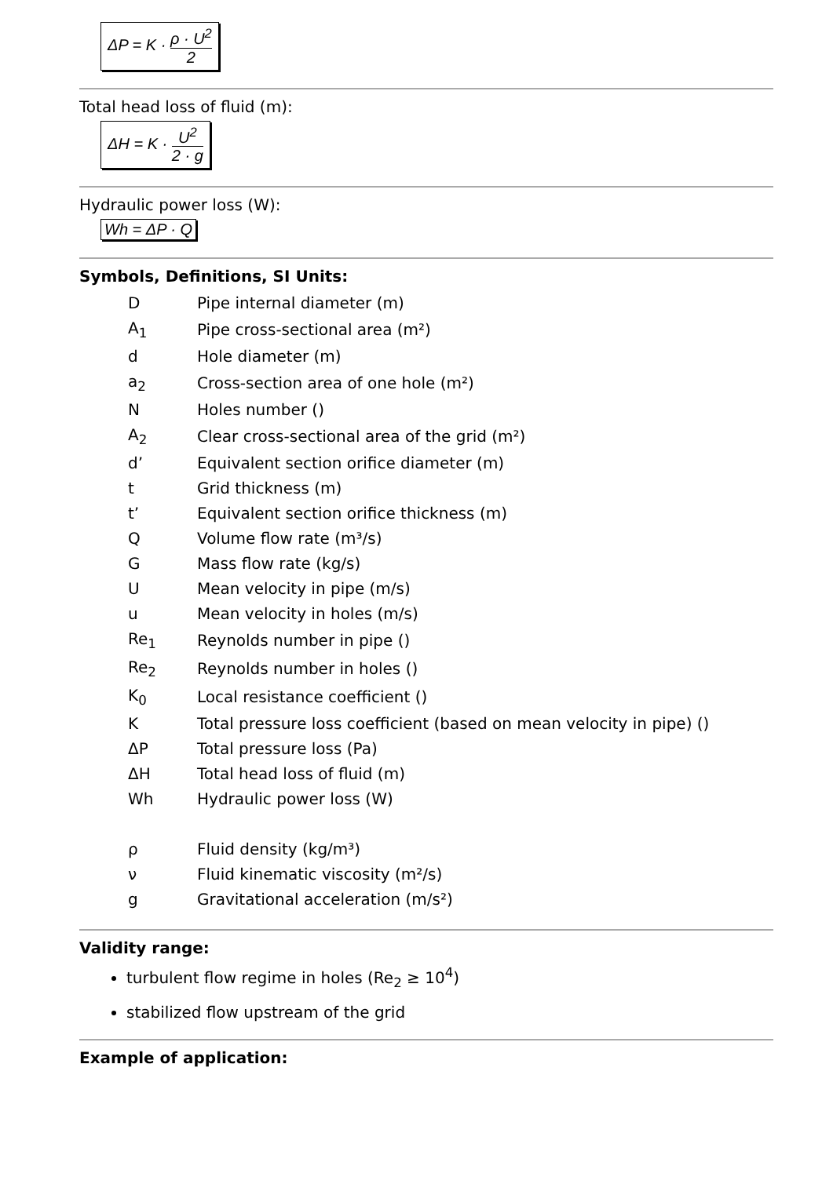ΔP = K · ρ · U<sup>2</sup> 2
Total head loss of fluid (m):
ΔH = K · U<sup>2</sup> 2 · g
Hydraulic power loss (W):
Wh = ΔP · Q
Symbols, Definitions, SI Units:
| D | Pipe internal diameter (m) |
| A<sub>1</sub> | Pipe cross-sectional area (m²) |
| d | Hole diameter (m) |
| a<sub>2</sub> | Cross-section area of one hole (m²) |
| N | Holes number () |
| A<sub>2</sub> | Clear cross-sectional area of the grid (m²) |
| d’ | Equivalent section orifice diameter (m) |
| t | Grid thickness (m) |
| t’ | Equivalent section orifice thickness (m) |
| Q | Volume flow rate (m³/s) |
| G | Mass flow rate (kg/s) |
| U | Mean velocity in pipe (m/s) |
| u | Mean velocity in holes (m/s) |
| Re<sub>1</sub> | Reynolds number in pipe () |
| Re<sub>2</sub> | Reynolds number in holes () |
| K<sub>0</sub> | Local resistance coefficient () |
| K | Total pressure loss coefficient (based on mean velocity in pipe) () |
| ΔP | Total pressure loss (Pa) |
| ΔH | Total head loss of fluid (m) |
| Wh | Hydraulic power loss (W) |
| ρ | Fluid density (kg/m³) |
| ν | Fluid kinematic viscosity (m²/s) |
| g | Gravitational acceleration (m/s²) |
Validity range:
turbulent flow regime in holes (Re<sub>2</sub> ≥ 10<sup>4</sup>)
stabilized flow upstream of the grid
Example of application: